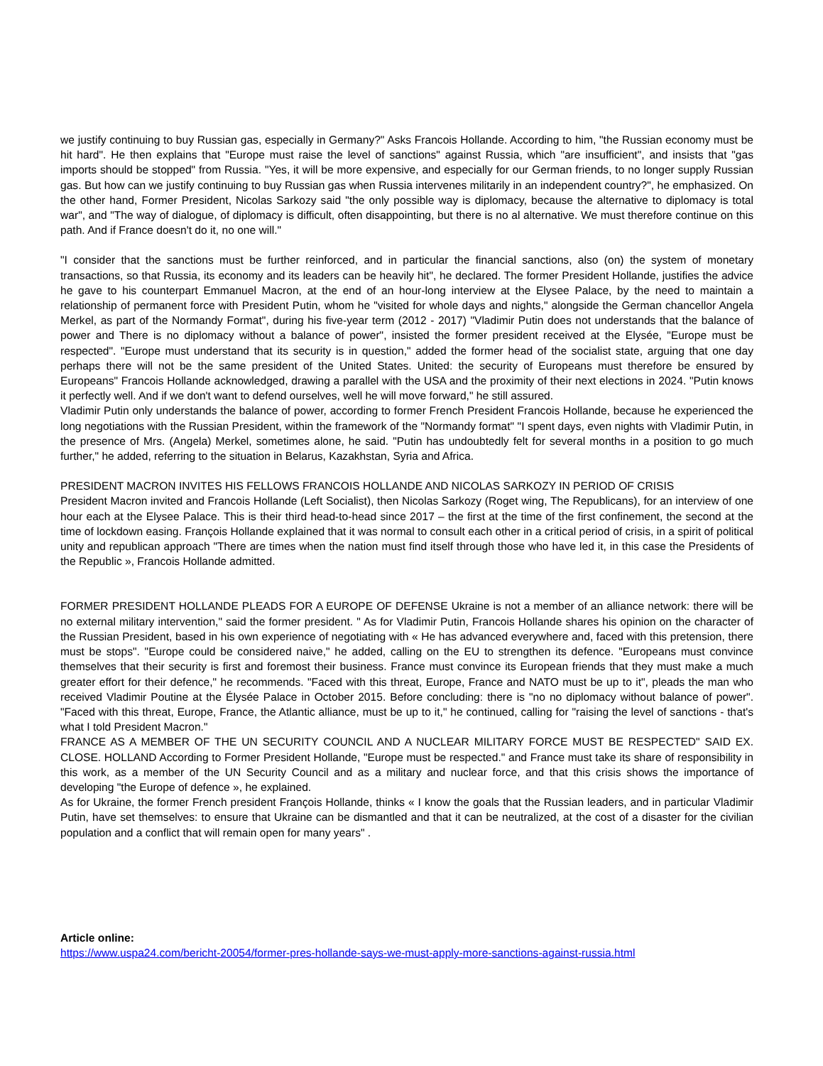we justify continuing to buy Russian gas, especially in Germany?" Asks Francois Hollande. According to him, "the Russian economy must be hit hard". He then explains that "Europe must raise the level of sanctions" against Russia, which "are insufficient", and insists that "gas imports should be stopped" from Russia. "Yes, it will be more expensive, and especially for our German friends, to no longer supply Russian gas. But how can we justify continuing to buy Russian gas when Russia intervenes militarily in an independent country?", he emphasized. On the other hand, Former President, Nicolas Sarkozy said "the only possible way is diplomacy, because the alternative to diplomacy is total war", and "The way of dialogue, of diplomacy is difficult, often disappointing, but there is no al alternative. We must therefore continue on this path. And if France doesn't do it, no one will."
"I consider that the sanctions must be further reinforced, and in particular the financial sanctions, also (on) the system of monetary transactions, so that Russia, its economy and its leaders can be heavily hit", he declared. The former President Hollande, justifies the advice he gave to his counterpart Emmanuel Macron, at the end of an hour-long interview at the Elysee Palace, by the need to maintain a relationship of permanent force with President Putin, whom he "visited for whole days and nights," alongside the German chancellor Angela Merkel, as part of the Normandy Format", during his five-year term (2012 - 2017) "Vladimir Putin does not understands that the balance of power and There is no diplomacy without a balance of power", insisted the former president received at the Elysée, "Europe must be respected". "Europe must understand that its security is in question," added the former head of the socialist state, arguing that one day perhaps there will not be the same president of the United States. United: the security of Europeans must therefore be ensured by Europeans" Francois Hollande acknowledged, drawing a parallel with the USA and the proximity of their next elections in 2024. "Putin knows it perfectly well. And if we don't want to defend ourselves, well he will move forward," he still assured.
Vladimir Putin only understands the balance of power, according to former French President Francois Hollande, because he experienced the long negotiations with the Russian President, within the framework of the "Normandy format" "I spent days, even nights with Vladimir Putin, in the presence of Mrs. (Angela) Merkel, sometimes alone, he said. "Putin has undoubtedly felt for several months in a position to go much further," he added, referring to the situation in Belarus, Kazakhstan, Syria and Africa.
PRESIDENT MACRON INVITES HIS FELLOWS FRANCOIS HOLLANDE AND NICOLAS SARKOZY IN PERIOD OF CRISIS
President Macron invited and Francois Hollande (Left Socialist), then Nicolas Sarkozy (Roget wing, The Republicans), for an interview of one hour each at the Elysee Palace. This is their third head-to-head since 2017 – the first at the time of the first confinement, the second at the time of lockdown easing. François Hollande explained that it was normal to consult each other in a critical period of crisis, in a spirit of political unity and republican approach "There are times when the nation must find itself through those who have led it, in this case the Presidents of the Republic », Francois Hollande admitted.
FORMER PRESIDENT HOLLANDE PLEADS FOR A EUROPE OF DEFENSE Ukraine is not a member of an alliance network: there will be no external military intervention," said the former president. " As for Vladimir Putin, Francois Hollande shares his opinion on the character of the Russian President, based in his own experience of negotiating with « He has advanced everywhere and, faced with this pretension, there must be stops". "Europe could be considered naive," he added, calling on the EU to strengthen its defence. "Europeans must convince themselves that their security is first and foremost their business. France must convince its European friends that they must make a much greater effort for their defence," he recommends. "Faced with this threat, Europe, France and NATO must be up to it", pleads the man who received Vladimir Poutine at the Élysée Palace in October 2015. Before concluding: there is "no no diplomacy without balance of power". "Faced with this threat, Europe, France, the Atlantic alliance, must be up to it," he continued, calling for "raising the level of sanctions - that's what I told President Macron."
FRANCE AS A MEMBER OF THE UN SECURITY COUNCIL AND A NUCLEAR MILITARY FORCE MUST BE RESPECTED" SAID EX. CLOSE. HOLLAND According to Former President Hollande, "Europe must be respected." and France must take its share of responsibility in this work, as a member of the UN Security Council and as a military and nuclear force, and that this crisis shows the importance of developing "the Europe of defence », he explained.
As for Ukraine, the former French president François Hollande, thinks « I know the goals that the Russian leaders, and in particular Vladimir Putin, have set themselves: to ensure that Ukraine can be dismantled and that it can be neutralized, at the cost of a disaster for the civilian population and a conflict that will remain open for many years" .
Article online:
https://www.uspa24.com/bericht-20054/former-pres-hollande-says-we-must-apply-more-sanctions-against-russia.html